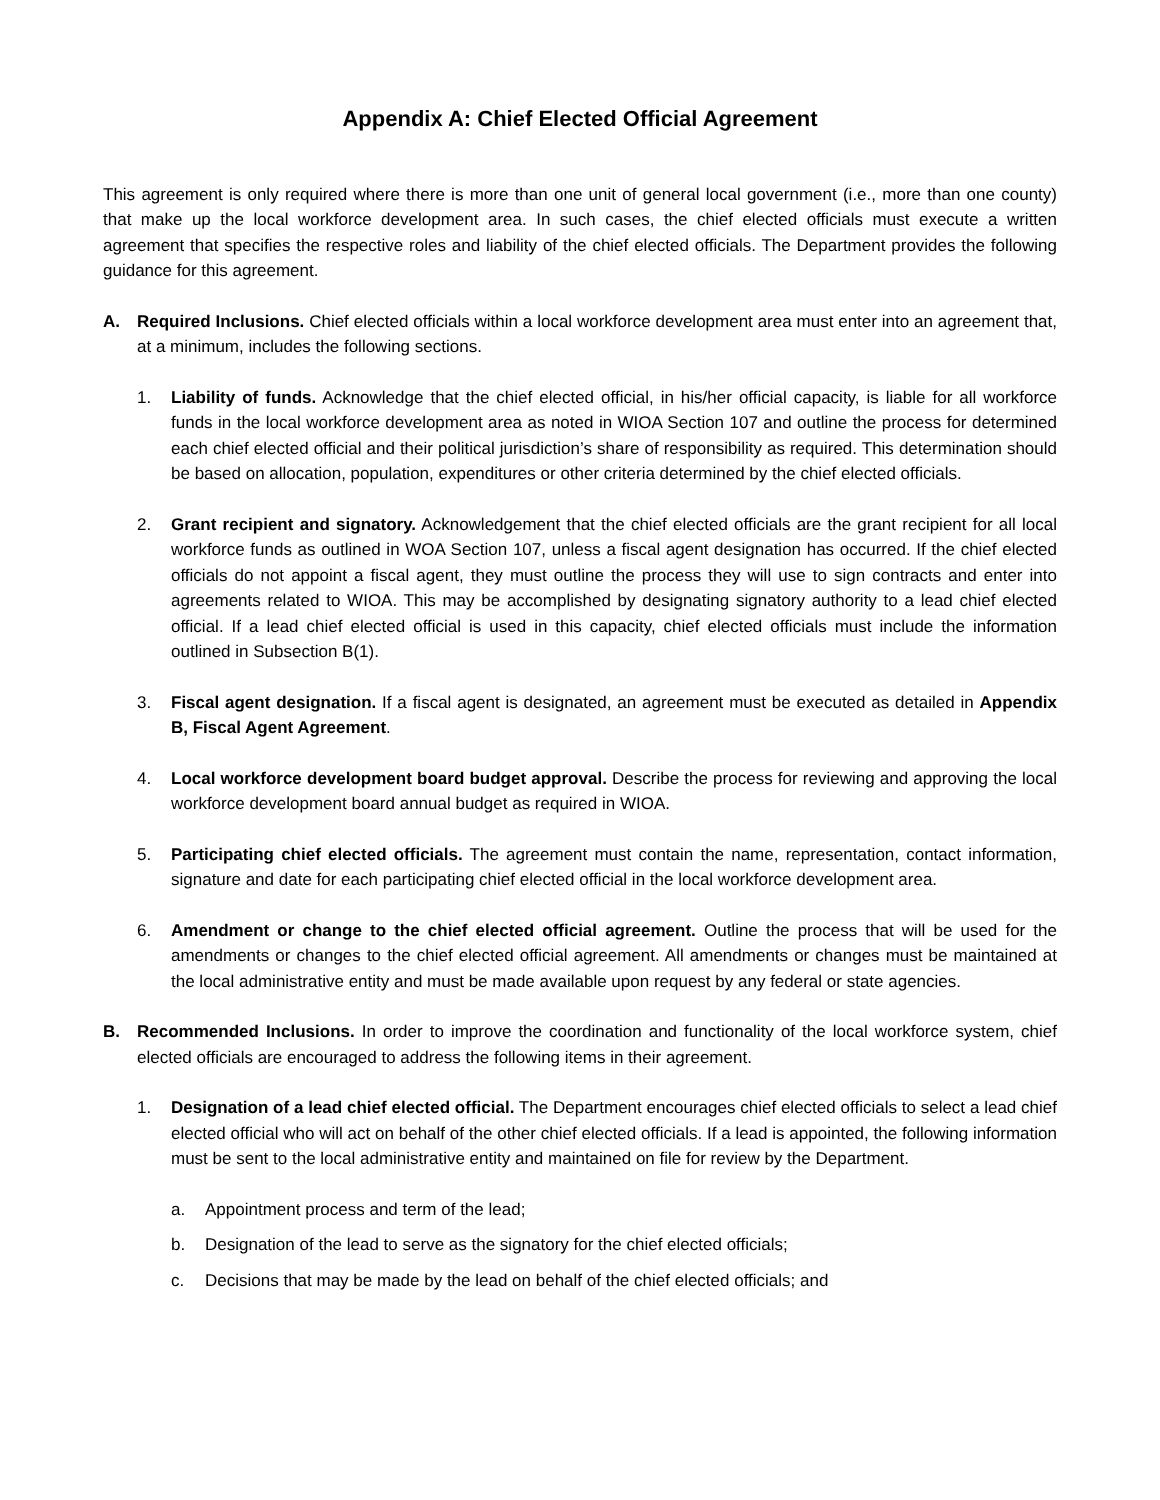Appendix A: Chief Elected Official Agreement
This agreement is only required where there is more than one unit of general local government (i.e., more than one county) that make up the local workforce development area. In such cases, the chief elected officials must execute a written agreement that specifies the respective roles and liability of the chief elected officials. The Department provides the following guidance for this agreement.
A. Required Inclusions. Chief elected officials within a local workforce development area must enter into an agreement that, at a minimum, includes the following sections.
1. Liability of funds. Acknowledge that the chief elected official, in his/her official capacity, is liable for all workforce funds in the local workforce development area as noted in WIOA Section 107 and outline the process for determined each chief elected official and their political jurisdiction’s share of responsibility as required. This determination should be based on allocation, population, expenditures or other criteria determined by the chief elected officials.
2. Grant recipient and signatory. Acknowledgement that the chief elected officials are the grant recipient for all local workforce funds as outlined in WOA Section 107, unless a fiscal agent designation has occurred. If the chief elected officials do not appoint a fiscal agent, they must outline the process they will use to sign contracts and enter into agreements related to WIOA. This may be accomplished by designating signatory authority to a lead chief elected official. If a lead chief elected official is used in this capacity, chief elected officials must include the information outlined in Subsection B(1).
3. Fiscal agent designation. If a fiscal agent is designated, an agreement must be executed as detailed in Appendix B, Fiscal Agent Agreement.
4. Local workforce development board budget approval. Describe the process for reviewing and approving the local workforce development board annual budget as required in WIOA.
5. Participating chief elected officials. The agreement must contain the name, representation, contact information, signature and date for each participating chief elected official in the local workforce development area.
6. Amendment or change to the chief elected official agreement. Outline the process that will be used for the amendments or changes to the chief elected official agreement. All amendments or changes must be maintained at the local administrative entity and must be made available upon request by any federal or state agencies.
B. Recommended Inclusions. In order to improve the coordination and functionality of the local workforce system, chief elected officials are encouraged to address the following items in their agreement.
1. Designation of a lead chief elected official. The Department encourages chief elected officials to select a lead chief elected official who will act on behalf of the other chief elected officials. If a lead is appointed, the following information must be sent to the local administrative entity and maintained on file for review by the Department.
a. Appointment process and term of the lead;
b. Designation of the lead to serve as the signatory for the chief elected officials;
c. Decisions that may be made by the lead on behalf of the chief elected officials; and